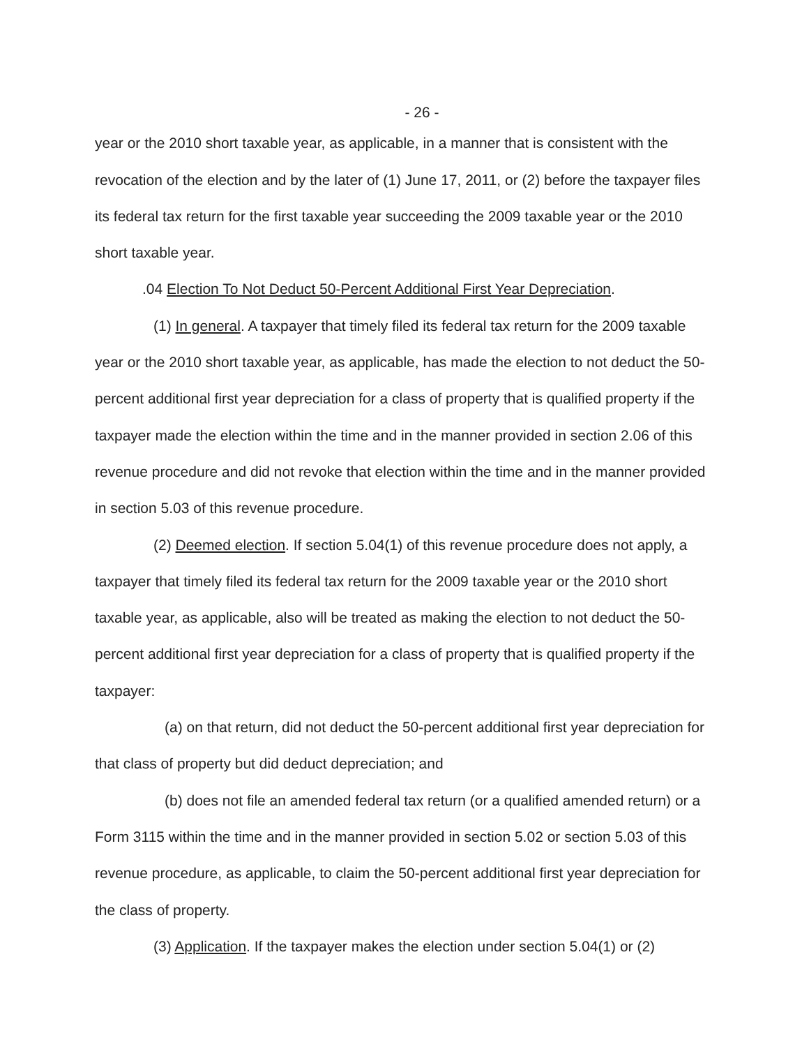- 26 -
year or the 2010 short taxable year, as applicable, in a manner that is consistent with the revocation of the election and by the later of (1) June 17, 2011, or (2) before the taxpayer files its federal tax return for the first taxable year succeeding the 2009 taxable year or the 2010 short taxable year.
.04 Election To Not Deduct 50-Percent Additional First Year Depreciation.
(1) In general. A taxpayer that timely filed its federal tax return for the 2009 taxable year or the 2010 short taxable year, as applicable, has made the election to not deduct the 50-percent additional first year depreciation for a class of property that is qualified property if the taxpayer made the election within the time and in the manner provided in section 2.06 of this revenue procedure and did not revoke that election within the time and in the manner provided in section 5.03 of this revenue procedure.
(2) Deemed election. If section 5.04(1) of this revenue procedure does not apply, a taxpayer that timely filed its federal tax return for the 2009 taxable year or the 2010 short taxable year, as applicable, also will be treated as making the election to not deduct the 50-percent additional first year depreciation for a class of property that is qualified property if the taxpayer:
(a) on that return, did not deduct the 50-percent additional first year depreciation for that class of property but did deduct depreciation; and
(b) does not file an amended federal tax return (or a qualified amended return) or a Form 3115 within the time and in the manner provided in section 5.02 or section 5.03 of this revenue procedure, as applicable, to claim the 50-percent additional first year depreciation for the class of property.
(3) Application. If the taxpayer makes the election under section 5.04(1) or (2)